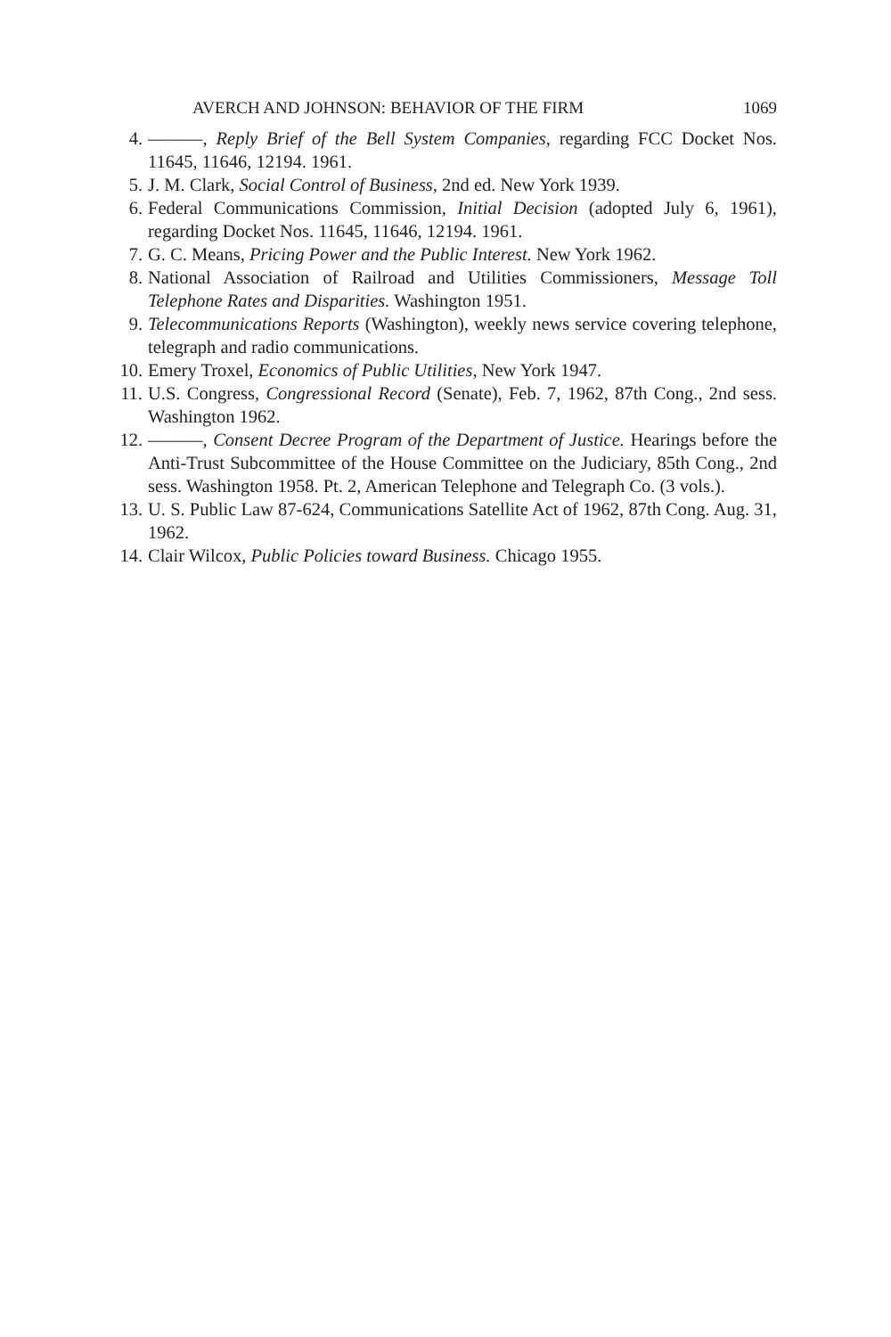AVERCH AND JOHNSON: BEHAVIOR OF THE FIRM 1069
4. ———, Reply Brief of the Bell System Companies, regarding FCC Docket Nos. 11645, 11646, 12194. 1961.
5. J. M. Clark, Social Control of Business, 2nd ed. New York 1939.
6. Federal Communications Commission, Initial Decision (adopted July 6, 1961), regarding Docket Nos. 11645, 11646, 12194. 1961.
7. G. C. Means, Pricing Power and the Public Interest. New York 1962.
8. National Association of Railroad and Utilities Commissioners, Message Toll Telephone Rates and Disparities. Washington 1951.
9. Telecommunications Reports (Washington), weekly news service covering telephone, telegraph and radio communications.
10. Emery Troxel, Economics of Public Utilities, New York 1947.
11. U.S. Congress, Congressional Record (Senate), Feb. 7, 1962, 87th Cong., 2nd sess. Washington 1962.
12. ———, Consent Decree Program of the Department of Justice. Hearings before the Anti-Trust Subcommittee of the House Committee on the Judiciary, 85th Cong., 2nd sess. Washington 1958. Pt. 2, American Telephone and Telegraph Co. (3 vols.).
13. U. S. Public Law 87-624, Communications Satellite Act of 1962, 87th Cong. Aug. 31, 1962.
14. Clair Wilcox, Public Policies toward Business. Chicago 1955.